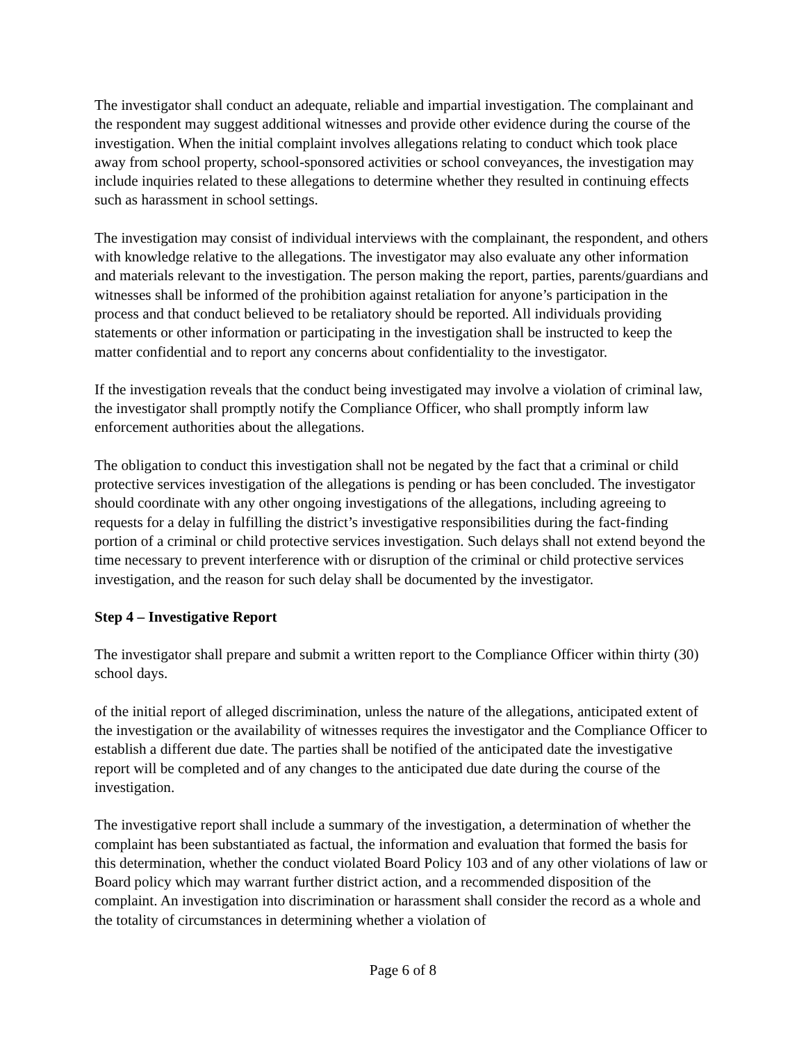The investigator shall conduct an adequate, reliable and impartial investigation. The complainant and the respondent may suggest additional witnesses and provide other evidence during the course of the investigation. When the initial complaint involves allegations relating to conduct which took place away from school property, school-sponsored activities or school conveyances, the investigation may include inquiries related to these allegations to determine whether they resulted in continuing effects such as harassment in school settings.
The investigation may consist of individual interviews with the complainant, the respondent, and others with knowledge relative to the allegations. The investigator may also evaluate any other information and materials relevant to the investigation. The person making the report, parties, parents/guardians and witnesses shall be informed of the prohibition against retaliation for anyone’s participation in the process and that conduct believed to be retaliatory should be reported. All individuals providing statements or other information or participating in the investigation shall be instructed to keep the matter confidential and to report any concerns about confidentiality to the investigator.
If the investigation reveals that the conduct being investigated may involve a violation of criminal law, the investigator shall promptly notify the Compliance Officer, who shall promptly inform law enforcement authorities about the allegations.
The obligation to conduct this investigation shall not be negated by the fact that a criminal or child protective services investigation of the allegations is pending or has been concluded. The investigator should coordinate with any other ongoing investigations of the allegations, including agreeing to requests for a delay in fulfilling the district’s investigative responsibilities during the fact-finding portion of a criminal or child protective services investigation. Such delays shall not extend beyond the time necessary to prevent interference with or disruption of the criminal or child protective services investigation, and the reason for such delay shall be documented by the investigator.
Step 4 – Investigative Report
The investigator shall prepare and submit a written report to the Compliance Officer within thirty (30) school days.
of the initial report of alleged discrimination, unless the nature of the allegations, anticipated extent of the investigation or the availability of witnesses requires the investigator and the Compliance Officer to establish a different due date. The parties shall be notified of the anticipated date the investigative report will be completed and of any changes to the anticipated due date during the course of the investigation.
The investigative report shall include a summary of the investigation, a determination of whether the complaint has been substantiated as factual, the information and evaluation that formed the basis for this determination, whether the conduct violated Board Policy 103 and of any other violations of law or Board policy which may warrant further district action, and a recommended disposition of the complaint. An investigation into discrimination or harassment shall consider the record as a whole and the totality of circumstances in determining whether a violation of
Page 6 of 8